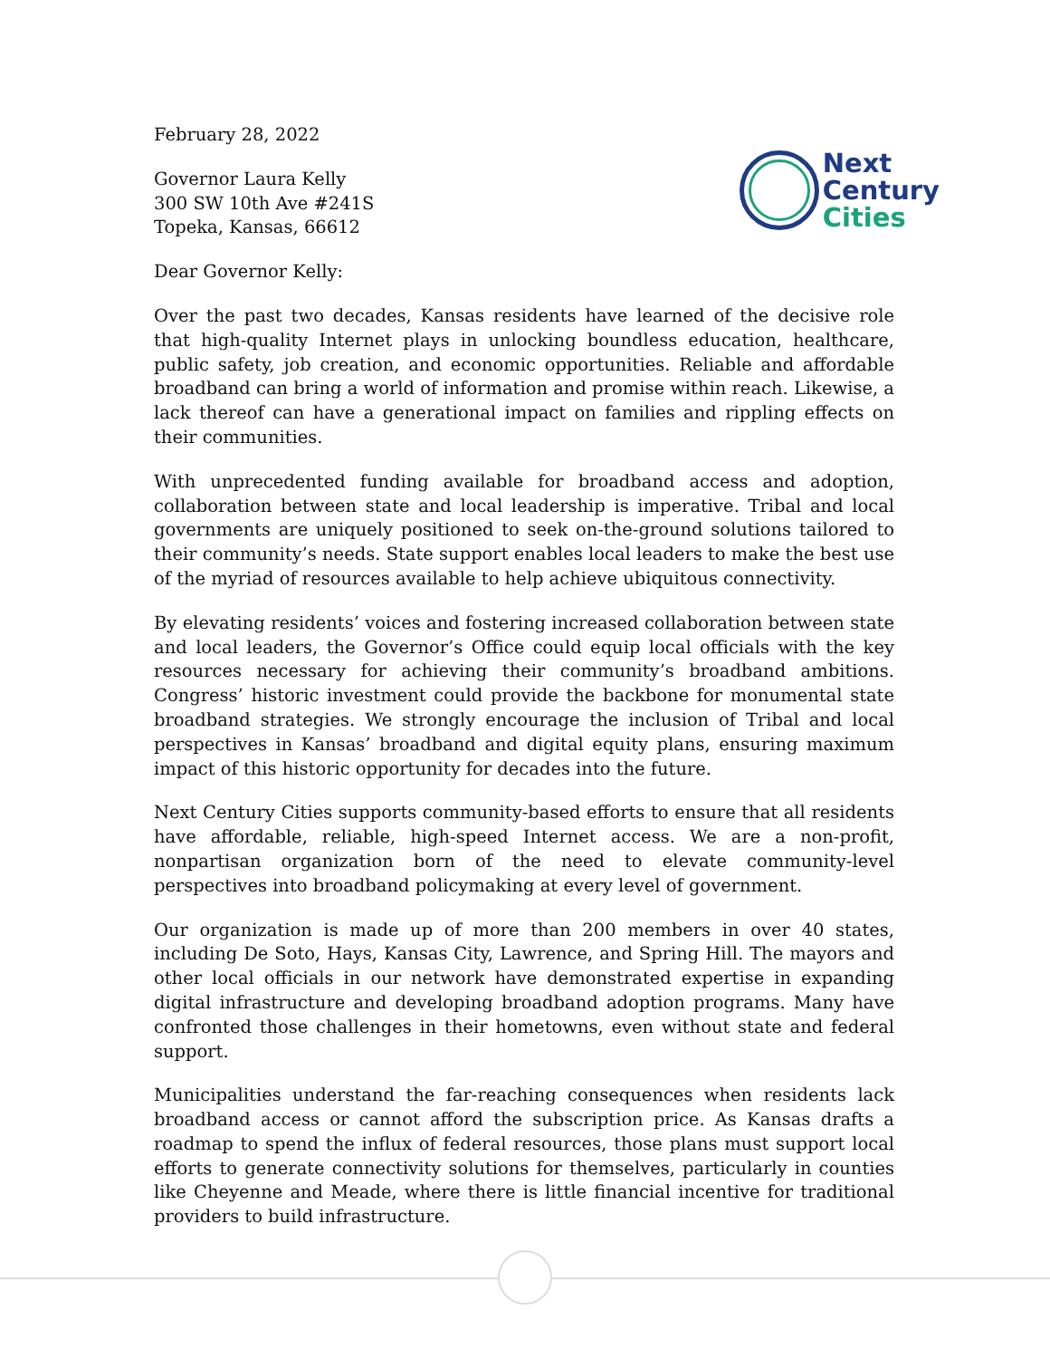February 28, 2022
Governor Laura Kelly
300 SW 10th Ave #241S
Topeka, Kansas, 66612
Next
Century
Cities
Dear Governor Kelly:
Over the past two decades, Kansas residents have learned of the decisive role that high-quality Internet plays in unlocking boundless education, healthcare, public safety, job creation, and economic opportunities. Reliable and affordable broadband can bring a world of information and promise within reach. Likewise, a lack thereof can have a generational impact on families and rippling effects on their communities.
With unprecedented funding available for broadband access and adoption, collaboration between state and local leadership is imperative. Tribal and local governments are uniquely positioned to seek on-the-ground solutions tailored to their community’s needs. State support enables local leaders to make the best use of the myriad of resources available to help achieve ubiquitous connectivity.
By elevating residents’ voices and fostering increased collaboration between state and local leaders, the Governor’s Office could equip local officials with the key resources necessary for achieving their community’s broadband ambitions. Congress’ historic investment could provide the backbone for monumental state broadband strategies. We strongly encourage the inclusion of Tribal and local perspectives in Kansas’ broadband and digital equity plans, ensuring maximum impact of this historic opportunity for decades into the future.
Next Century Cities supports community-based efforts to ensure that all residents have affordable, reliable, high-speed Internet access. We are a non-profit, nonpartisan organization born of the need to elevate community-level perspectives into broadband policymaking at every level of government.
Our organization is made up of more than 200 members in over 40 states, including De Soto, Hays, Kansas City, Lawrence, and Spring Hill. The mayors and other local officials in our network have demonstrated expertise in expanding digital infrastructure and developing broadband adoption programs. Many have confronted those challenges in their hometowns, even without state and federal support.
Municipalities understand the far-reaching consequences when residents lack broadband access or cannot afford the subscription price. As Kansas drafts a roadmap to spend the influx of federal resources, those plans must support local efforts to generate connectivity solutions for themselves, particularly in counties like Cheyenne and Meade, where there is little financial incentive for traditional providers to build infrastructure.